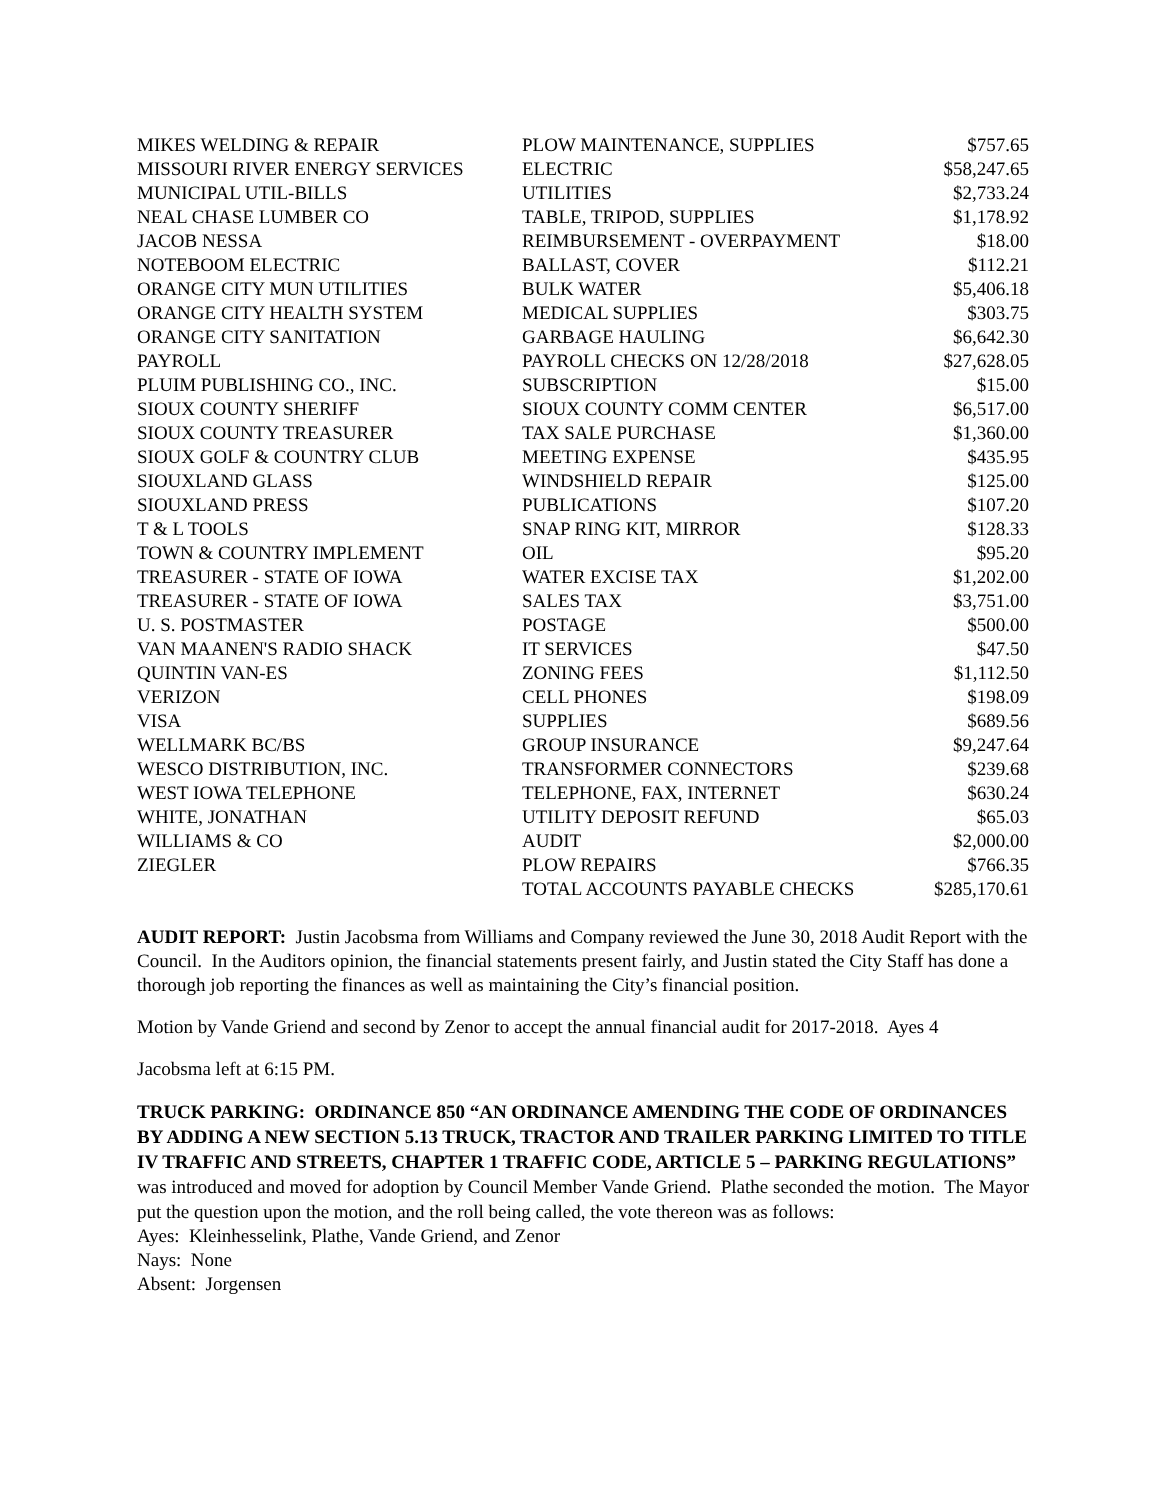| MIKES WELDING & REPAIR | PLOW MAINTENANCE, SUPPLIES | $757.65 |
| MISSOURI RIVER ENERGY SERVICES | ELECTRIC | $58,247.65 |
| MUNICIPAL UTIL-BILLS | UTILITIES | $2,733.24 |
| NEAL CHASE LUMBER CO | TABLE, TRIPOD, SUPPLIES | $1,178.92 |
| JACOB NESSA | REIMBURSEMENT - OVERPAYMENT | $18.00 |
| NOTEBOOM ELECTRIC | BALLAST, COVER | $112.21 |
| ORANGE CITY MUN UTILITIES | BULK WATER | $5,406.18 |
| ORANGE CITY HEALTH SYSTEM | MEDICAL SUPPLIES | $303.75 |
| ORANGE CITY SANITATION | GARBAGE HAULING | $6,642.30 |
| PAYROLL | PAYROLL CHECKS ON 12/28/2018 | $27,628.05 |
| PLUIM PUBLISHING CO., INC. | SUBSCRIPTION | $15.00 |
| SIOUX COUNTY SHERIFF | SIOUX COUNTY COMM CENTER | $6,517.00 |
| SIOUX COUNTY TREASURER | TAX SALE PURCHASE | $1,360.00 |
| SIOUX GOLF & COUNTRY CLUB | MEETING EXPENSE | $435.95 |
| SIOUXLAND GLASS | WINDSHIELD REPAIR | $125.00 |
| SIOUXLAND PRESS | PUBLICATIONS | $107.20 |
| T & L TOOLS | SNAP RING KIT, MIRROR | $128.33 |
| TOWN & COUNTRY IMPLEMENT | OIL | $95.20 |
| TREASURER - STATE OF IOWA | WATER EXCISE TAX | $1,202.00 |
| TREASURER - STATE OF IOWA | SALES TAX | $3,751.00 |
| U. S. POSTMASTER | POSTAGE | $500.00 |
| VAN MAANEN'S RADIO SHACK | IT SERVICES | $47.50 |
| QUINTIN VAN-ES | ZONING FEES | $1,112.50 |
| VERIZON | CELL PHONES | $198.09 |
| VISA | SUPPLIES | $689.56 |
| WELLMARK BC/BS | GROUP INSURANCE | $9,247.64 |
| WESCO DISTRIBUTION, INC. | TRANSFORMER CONNECTORS | $239.68 |
| WEST IOWA TELEPHONE | TELEPHONE, FAX, INTERNET | $630.24 |
| WHITE, JONATHAN | UTILITY DEPOSIT REFUND | $65.03 |
| WILLIAMS & CO | AUDIT | $2,000.00 |
| ZIEGLER | PLOW REPAIRS | $766.35 |
| | TOTAL ACCOUNTS PAYABLE CHECKS | $285,170.61 |
AUDIT REPORT: Justin Jacobsma from Williams and Company reviewed the June 30, 2018 Audit Report with the Council. In the Auditors opinion, the financial statements present fairly, and Justin stated the City Staff has done a thorough job reporting the finances as well as maintaining the City’s financial position.
Motion by Vande Griend and second by Zenor to accept the annual financial audit for 2017-2018. Ayes 4
Jacobsma left at 6:15 PM.
TRUCK PARKING: ORDINANCE 850 “AN ORDINANCE AMENDING THE CODE OF ORDINANCES BY ADDING A NEW SECTION 5.13 TRUCK, TRACTOR AND TRAILER PARKING LIMITED TO TITLE IV TRAFFIC AND STREETS, CHAPTER 1 TRAFFIC CODE, ARTICLE 5 – PARKING REGULATIONS” was introduced and moved for adoption by Council Member Vande Griend. Plathe seconded the motion. The Mayor put the question upon the motion, and the roll being called, the vote thereon was as follows:
Ayes: Kleinhesselink, Plathe, Vande Griend, and Zenor
Nays: None
Absent: Jorgensen